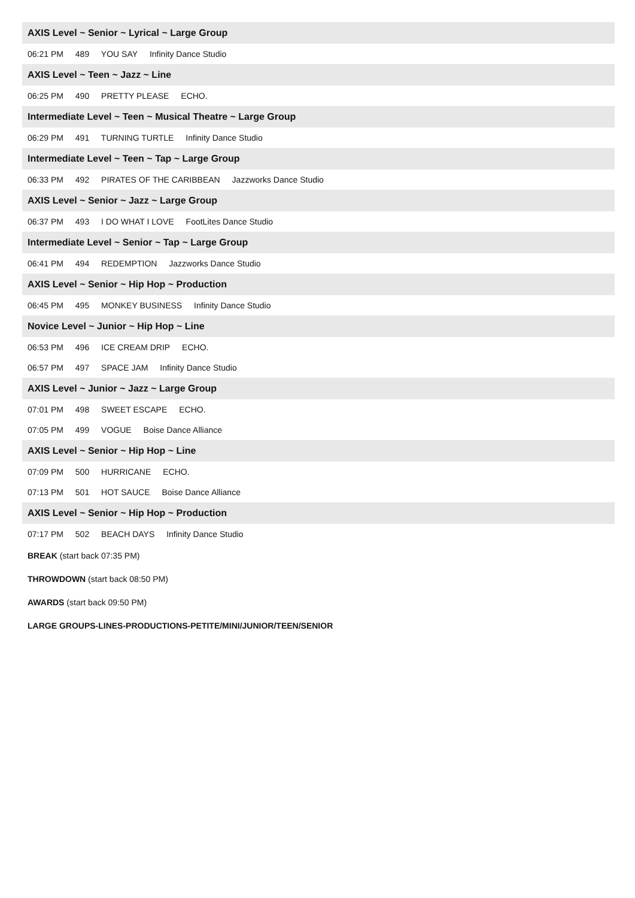AXIS Level ~ Senior ~ Lyrical ~ Large Group
06:21 PM 489 YOU SAY Infinity Dance Studio
AXIS Level ~ Teen ~ Jazz ~ Line
06:25 PM 490 PRETTY PLEASE ECHO.
Intermediate Level ~ Teen ~ Musical Theatre ~ Large Group
06:29 PM 491 TURNING TURTLE Infinity Dance Studio
Intermediate Level ~ Teen ~ Tap ~ Large Group
06:33 PM 492 PIRATES OF THE CARIBBEAN Jazzworks Dance Studio
AXIS Level ~ Senior ~ Jazz ~ Large Group
06:37 PM 493 I DO WHAT I LOVE FootLites Dance Studio
Intermediate Level ~ Senior ~ Tap ~ Large Group
06:41 PM 494 REDEMPTION Jazzworks Dance Studio
AXIS Level ~ Senior ~ Hip Hop ~ Production
06:45 PM 495 MONKEY BUSINESS Infinity Dance Studio
Novice Level ~ Junior ~ Hip Hop ~ Line
06:53 PM 496 ICE CREAM DRIP ECHO.
06:57 PM 497 SPACE JAM Infinity Dance Studio
AXIS Level ~ Junior ~ Jazz ~ Large Group
07:01 PM 498 SWEET ESCAPE ECHO.
07:05 PM 499 VOGUE Boise Dance Alliance
AXIS Level ~ Senior ~ Hip Hop ~ Line
07:09 PM 500 HURRICANE ECHO.
07:13 PM 501 HOT SAUCE Boise Dance Alliance
AXIS Level ~ Senior ~ Hip Hop ~ Production
07:17 PM 502 BEACH DAYS Infinity Dance Studio
BREAK (start back 07:35 PM)
THROWDOWN (start back 08:50 PM)
AWARDS (start back 09:50 PM)
LARGE GROUPS-LINES-PRODUCTIONS-PETITE/MINI/JUNIOR/TEEN/SENIOR